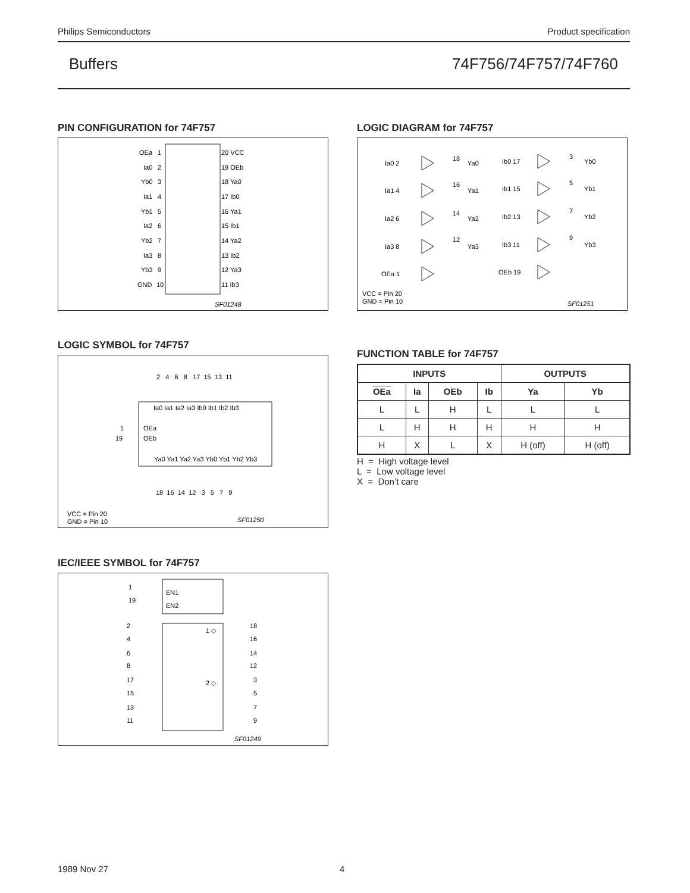Philips Semiconductors Product specification
Buffers 74F756/74F757/74F760
PIN CONFIGURATION for 74F757
OEa
1
Ia0
2
Yb0
3
Ia1
4
Yb1
5
Ia2
6
Yb2
7
Ia3
8
Yb3
9
GND
10
20 VCC
19 OEb
18 Ya0
17 Ib0
16 Ya1
15 Ib1
14 Ya2
13 Ib2
12 Ya3
11 Ib3
SF01248
LOGIC DIAGRAM for 74F757
Ia0 2
18
Ya0
Ia1 4
16
Ya1
Ia2 6
14
Ya2
Ia3 8
12
Ya3
OEa 1
Ib0 17
3
Yb0
Ib1 15
5
Yb1
Ib2 13
7
Yb2
Ib3 11
9
Yb3
OEb 19
VCC = Pin 20
GND = Pin 10
SF01251
LOGIC SYMBOL for 74F757
2 4 6 8 17 15 13 11
Ia0 Ia1 Ia2 Ia3 Ib0 Ib1 Ib2 Ib3
1
OEa
19
OEb
Ya0 Ya1 Ya2 Ya3 Yb0 Yb1 Yb2 Yb3
18 16 14 12 3 5 7 9
VCC = Pin 20
GND = Pin 10
SF01250
FUNCTION TABLE for 74F757
| INPUTS | | | | OUTPUTS | |
| --- | --- | --- | --- | --- | --- |
| OEa | Ia | OEb | Ib | Ya | Yb |
| L | L | H | L | L | L |
| L | H | H | H | H | H |
| H | X | L | X | H (off) | H (off) |
H = High voltage level
L = Low voltage level
X = Don’t care
IEC/IEEE SYMBOL for 74F757
1
19
EN1
EN2
1 ◇
2 ◇
2
4
6
8
17
15
13
11
18
16
14
12
3
5
7
9
SF01249
1989 Nov 27 4